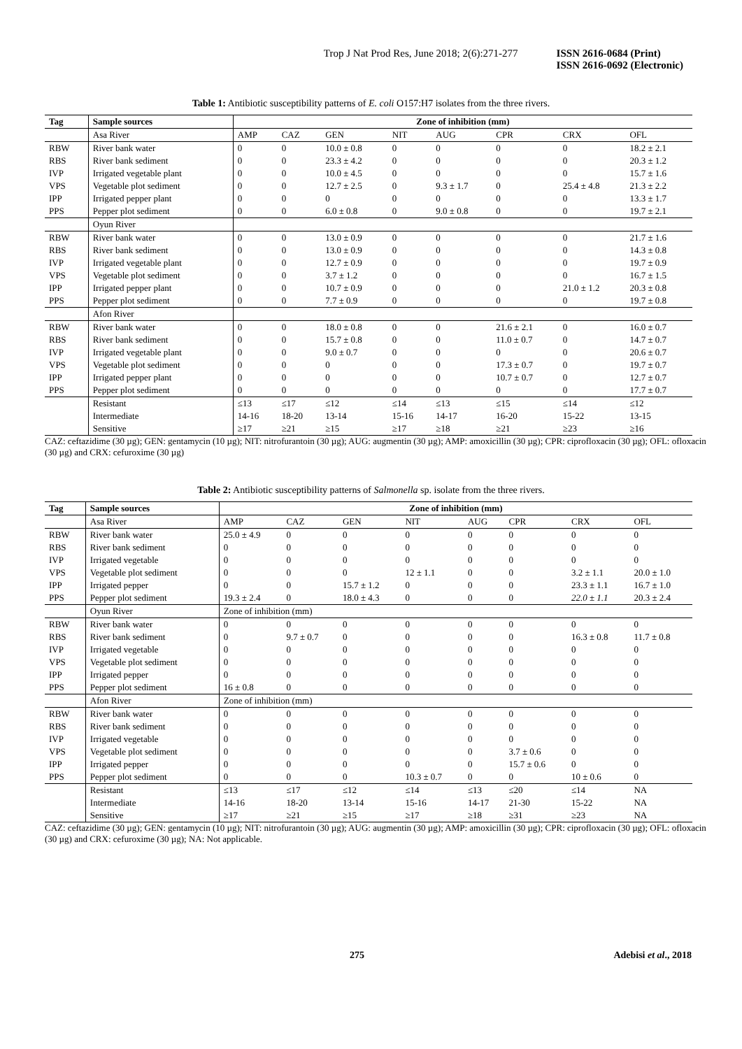Trop J Nat Prod Res, June 2018; 2(6):271-277
ISSN 2616-0684 (Print)
ISSN 2616-0692 (Electronic)
Table 1: Antibiotic susceptibility patterns of E. coli O157:H7 isolates from the three rivers.
| Tag | Sample sources | Zone of inhibition (mm) | | | | | | | |
| --- | --- | --- | --- | --- | --- | --- | --- | --- | --- |
| | Asa River | AMP | CAZ | GEN | NIT | AUG | CPR | CRX | OFL |
| RBW | River bank water | 0 | 0 | 10.0 ± 0.8 | 0 | 0 | 0 | 0 | 18.2 ± 2.1 |
| RBS | River bank sediment | 0 | 0 | 23.3 ± 4.2 | 0 | 0 | 0 | 0 | 20.3 ± 1.2 |
| IVP | Irrigated vegetable plant | 0 | 0 | 10.0 ± 4.5 | 0 | 0 | 0 | 0 | 15.7 ± 1.6 |
| VPS | Vegetable plot sediment | 0 | 0 | 12.7 ± 2.5 | 0 | 9.3 ± 1.7 | 0 | 25.4 ± 4.8 | 21.3 ± 2.2 |
| IPP | Irrigated pepper plant | 0 | 0 | 0 | 0 | 0 | 0 | 0 | 13.3 ± 1.7 |
| PPS | Pepper plot sediment | 0 | 0 | 6.0 ± 0.8 | 0 | 9.0 ± 0.8 | 0 | 0 | 19.7 ± 2.1 |
| | Oyun River | | | | | | | | |
| RBW | River bank water | 0 | 0 | 13.0 ± 0.9 | 0 | 0 | 0 | 0 | 21.7 ± 1.6 |
| RBS | River bank sediment | 0 | 0 | 13.0 ± 0.9 | 0 | 0 | 0 | 0 | 14.3 ± 0.8 |
| IVP | Irrigated vegetable plant | 0 | 0 | 12.7 ± 0.9 | 0 | 0 | 0 | 0 | 19.7 ± 0.9 |
| VPS | Vegetable plot sediment | 0 | 0 | 3.7 ± 1.2 | 0 | 0 | 0 | 0 | 16.7 ± 1.5 |
| IPP | Irrigated pepper plant | 0 | 0 | 10.7 ± 0.9 | 0 | 0 | 0 | 21.0 ± 1.2 | 20.3 ± 0.8 |
| PPS | Pepper plot sediment | 0 | 0 | 7.7 ± 0.9 | 0 | 0 | 0 | 0 | 19.7 ± 0.8 |
| | Afon River | | | | | | | | |
| RBW | River bank water | 0 | 0 | 18.0 ± 0.8 | 0 | 0 | 21.6 ± 2.1 | 0 | 16.0 ± 0.7 |
| RBS | River bank sediment | 0 | 0 | 15.7 ± 0.8 | 0 | 0 | 11.0 ± 0.7 | 0 | 14.7 ± 0.7 |
| IVP | Irrigated vegetable plant | 0 | 0 | 9.0 ± 0.7 | 0 | 0 | 0 | 0 | 20.6 ± 0.7 |
| VPS | Vegetable plot sediment | 0 | 0 | 0 | 0 | 0 | 17.3 ± 0.7 | 0 | 19.7 ± 0.7 |
| IPP | Irrigated pepper plant | 0 | 0 | 0 | 0 | 0 | 10.7 ± 0.7 | 0 | 12.7 ± 0.7 |
| PPS | Pepper plot sediment | 0 | 0 | 0 | 0 | 0 | 0 | 0 | 17.7 ± 0.7 |
| | Resistant | ≤13 | ≤17 | ≤12 | ≤14 | ≤13 | ≤15 | ≤14 | ≤12 |
| | Intermediate | 14-16 | 18-20 | 13-14 | 15-16 | 14-17 | 16-20 | 15-22 | 13-15 |
| | Sensitive | ≥17 | ≥21 | ≥15 | ≥17 | ≥18 | ≥21 | ≥23 | ≥16 |
CAZ: ceftazidime (30 µg); GEN: gentamycin (10 µg); NIT: nitrofurantoin (30 µg); AUG: augmentin (30 µg); AMP: amoxicillin (30 µg); CPR: ciprofloxacin (30 µg); OFL: ofloxacin (30 µg) and CRX: cefuroxime (30 µg)
Table 2: Antibiotic susceptibility patterns of Salmonella sp. isolate from the three rivers.
| Tag | Sample sources | Zone of inhibition (mm) | | | | | | | |
| --- | --- | --- | --- | --- | --- | --- | --- | --- | --- |
| | Asa River | AMP | CAZ | GEN | NIT | AUG | CPR | CRX | OFL |
| RBW | River bank water | 25.0 ± 4.9 | 0 | 0 | 0 | 0 | 0 | 0 | 0 |
| RBS | River bank sediment | 0 | 0 | 0 | 0 | 0 | 0 | 0 | 0 |
| IVP | Irrigated vegetable | 0 | 0 | 0 | 0 | 0 | 0 | 0 | 0 |
| VPS | Vegetable plot sediment | 0 | 0 | 0 | 12 ± 1.1 | 0 | 0 | 3.2 ± 1.1 | 20.0 ± 1.0 |
| IPP | Irrigated pepper | 0 | 0 | 15.7 ± 1.2 | 0 | 0 | 0 | 23.3 ± 1.1 | 16.7 ± 1.0 |
| PPS | Pepper plot sediment | 19.3 ± 2.4 | 0 | 18.0 ± 4.3 | 0 | 0 | 0 | 22.0 ± 1.1 | 20.3 ± 2.4 |
| | Oyun River | Zone of inhibition (mm) | | | | | | | |
| RBW | River bank water | 0 | 0 | 0 | 0 | 0 | 0 | 0 | 0 |
| RBS | River bank sediment | 0 | 9.7 ± 0.7 | 0 | 0 | 0 | 0 | 16.3 ± 0.8 | 11.7 ± 0.8 |
| IVP | Irrigated vegetable | 0 | 0 | 0 | 0 | 0 | 0 | 0 | 0 |
| VPS | Vegetable plot sediment | 0 | 0 | 0 | 0 | 0 | 0 | 0 | 0 |
| IPP | Irrigated pepper | 0 | 0 | 0 | 0 | 0 | 0 | 0 | 0 |
| PPS | Pepper plot sediment | 16 ± 0.8 | 0 | 0 | 0 | 0 | 0 | 0 | 0 |
| | Afon River | Zone of inhibition (mm) | | | | | | | |
| RBW | River bank water | 0 | 0 | 0 | 0 | 0 | 0 | 0 | 0 |
| RBS | River bank sediment | 0 | 0 | 0 | 0 | 0 | 0 | 0 | 0 |
| IVP | Irrigated vegetable | 0 | 0 | 0 | 0 | 0 | 0 | 0 | 0 |
| VPS | Vegetable plot sediment | 0 | 0 | 0 | 0 | 0 | 3.7 ± 0.6 | 0 | 0 |
| IPP | Irrigated pepper | 0 | 0 | 0 | 0 | 0 | 15.7 ± 0.6 | 0 | 0 |
| PPS | Pepper plot sediment | 0 | 0 | 0 | 10.3 ± 0.7 | 0 | 0 | 10 ± 0.6 | 0 |
| | Resistant | ≤13 | ≤17 | ≤12 | ≤14 | ≤13 | ≤20 | ≤14 | NA |
| | Intermediate | 14-16 | 18-20 | 13-14 | 15-16 | 14-17 | 21-30 | 15-22 | NA |
| | Sensitive | ≥17 | ≥21 | ≥15 | ≥17 | ≥18 | ≥31 | ≥23 | NA |
CAZ: ceftazidime (30 µg); GEN: gentamycin (10 µg); NIT: nitrofurantoin (30 µg); AUG: augmentin (30 µg); AMP: amoxicillin (30 µg); CPR: ciprofloxacin (30 µg); OFL: ofloxacin (30 µg) and CRX: cefuroxime (30 µg); NA: Not applicable.
275 Adebisi et al., 2018